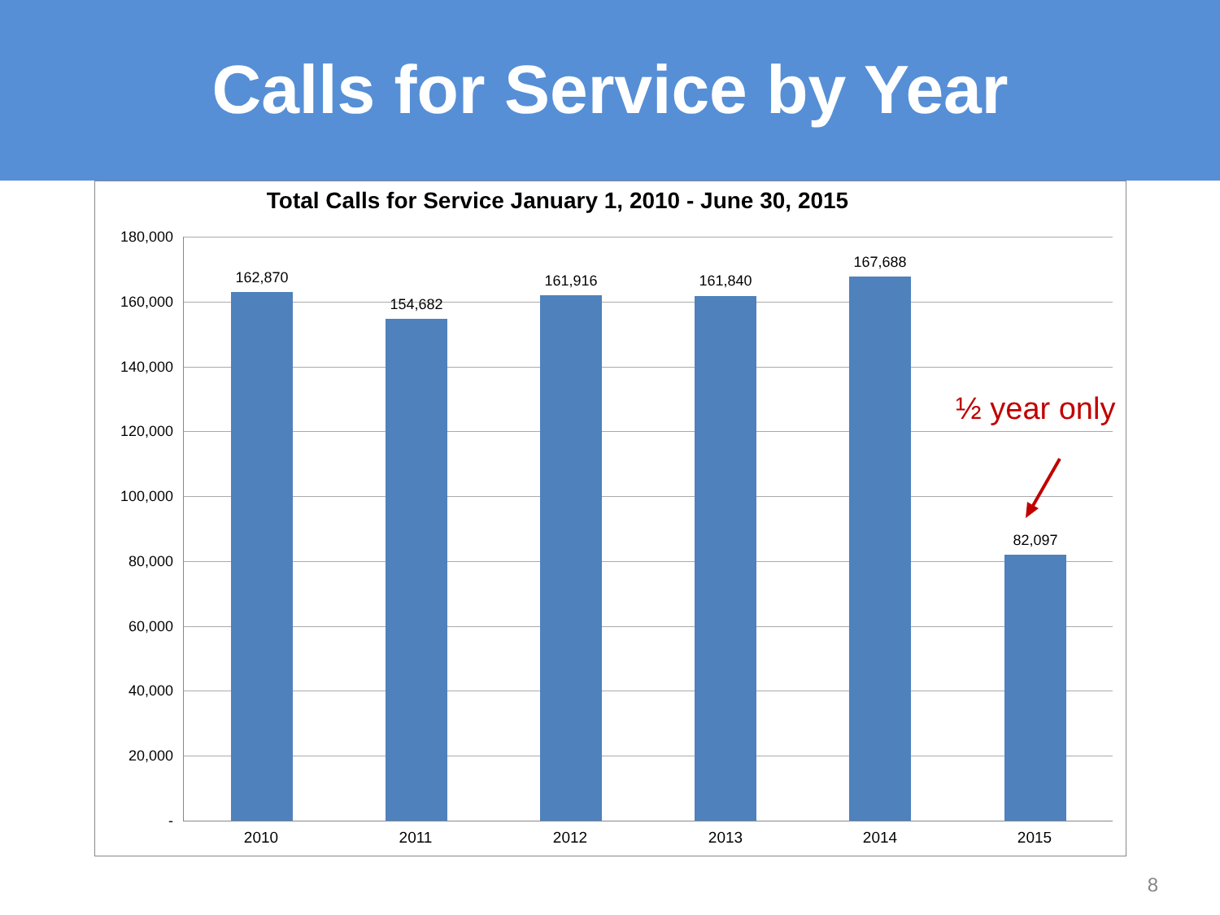Calls for Service by Year
Total Calls for Service January 1, 2010 - June 30, 2015
180,000
160,000
140,000
120,000
100,000
80,000
60,000
40,000
20,000
-
162,870
154,682
161,916 161,840
167,688
82,097
2010 2011 2012 2013 2014 2015
½ year only
8